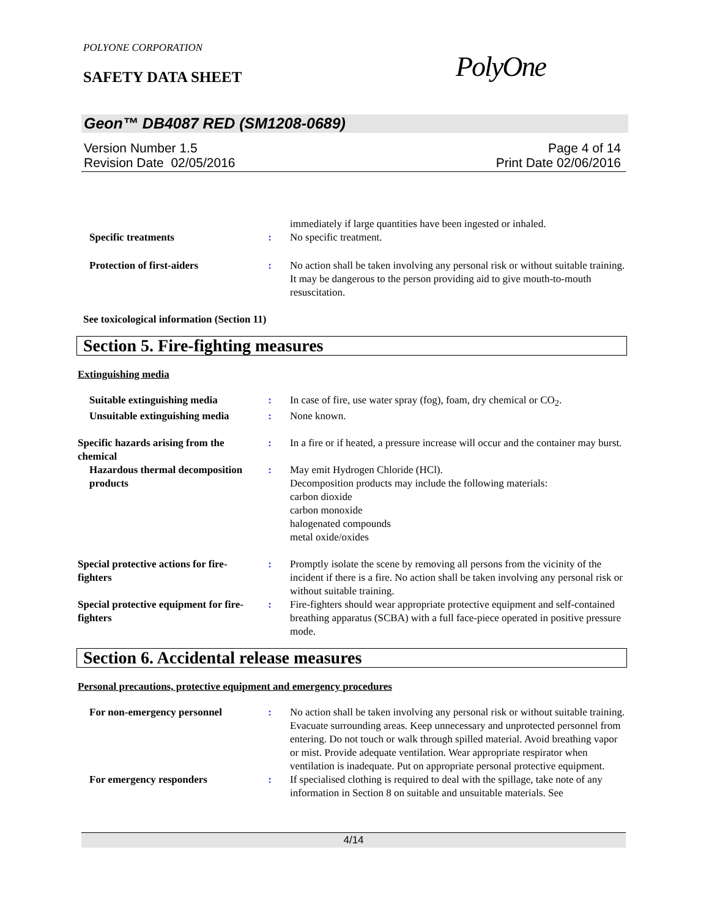POLYONE CORPORATION
SAFETY DATA SHEET PolyOne
Geon™ DB4087 RED (SM1208-0689)
Version Number 1.5
Revision Date 02/05/2016
Page 4 of 14
Print Date 02/06/2016
immediately if large quantities have been ingested or inhaled.
Specific treatments : No specific treatment.
Protection of first-aiders : No action shall be taken involving any personal risk or without suitable training. It may be dangerous to the person providing aid to give mouth-to-mouth resuscitation.
See toxicological information (Section 11)
Section 5. Fire-fighting measures
Extinguishing media
Suitable extinguishing media : In case of fire, use water spray (fog), foam, dry chemical or CO<sub>2</sub>.
Unsuitable extinguishing media
: None known.
Specific hazards arising from the chemical
: In a fire or if heated, a pressure increase will occur and the container may burst.
Hazardous thermal decomposition products
: May emit Hydrogen Chloride (HCl).
Decomposition products may include the following materials:
carbon dioxide
carbon monoxide
halogenated compounds
metal oxide/oxides
Special protective actions for fire-fighters
: Promptly isolate the scene by removing all persons from the vicinity of the incident if there is a fire. No action shall be taken involving any personal risk or without suitable training.
Special protective equipment for fire-fighters
: Fire-fighters should wear appropriate protective equipment and self-contained breathing apparatus (SCBA) with a full face-piece operated in positive pressure mode.
Section 6. Accidental release measures
Personal precautions, protective equipment and emergency procedures
For non-emergency personnel : No action shall be taken involving any personal risk or without suitable training. Evacuate surrounding areas. Keep unnecessary and unprotected personnel from entering. Do not touch or walk through spilled material. Avoid breathing vapor or mist. Provide adequate ventilation. Wear appropriate respirator when ventilation is inadequate. Put on appropriate personal protective equipment.
For emergency responders : If specialised clothing is required to deal with the spillage, take note of any information in Section 8 on suitable and unsuitable materials. See
4/14